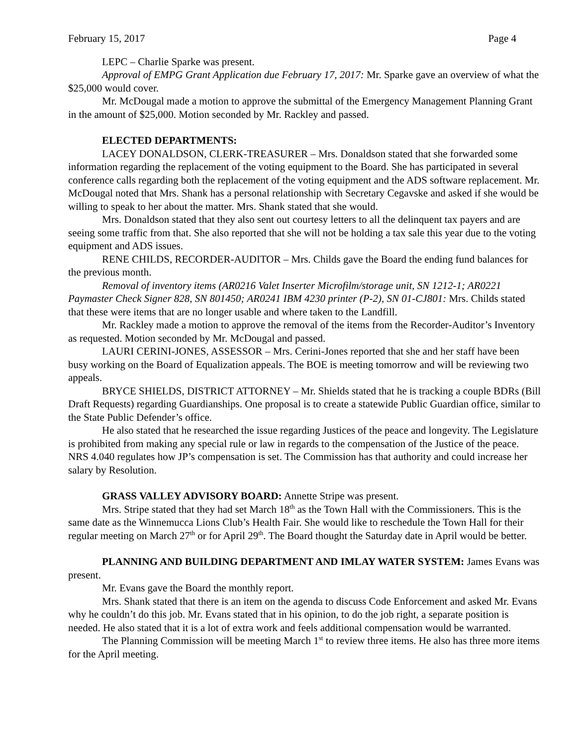February 15, 2017 Page 4
LEPC – Charlie Sparke was present.
Approval of EMPG Grant Application due February 17, 2017: Mr. Sparke gave an overview of what the $25,000 would cover.
Mr. McDougal made a motion to approve the submittal of the Emergency Management Planning Grant in the amount of $25,000. Motion seconded by Mr. Rackley and passed.
ELECTED DEPARTMENTS:
LACEY DONALDSON, CLERK-TREASURER – Mrs. Donaldson stated that she forwarded some information regarding the replacement of the voting equipment to the Board. She has participated in several conference calls regarding both the replacement of the voting equipment and the ADS software replacement. Mr. McDougal noted that Mrs. Shank has a personal relationship with Secretary Cegavske and asked if she would be willing to speak to her about the matter. Mrs. Shank stated that she would.
Mrs. Donaldson stated that they also sent out courtesy letters to all the delinquent tax payers and are seeing some traffic from that. She also reported that she will not be holding a tax sale this year due to the voting equipment and ADS issues.
RENE CHILDS, RECORDER-AUDITOR – Mrs. Childs gave the Board the ending fund balances for the previous month.
Removal of inventory items (AR0216 Valet Inserter Microfilm/storage unit, SN 1212-1; AR0221 Paymaster Check Signer 828, SN 801450; AR0241 IBM 4230 printer (P-2), SN 01-CJ801: Mrs. Childs stated that these were items that are no longer usable and where taken to the Landfill.
Mr. Rackley made a motion to approve the removal of the items from the Recorder-Auditor’s Inventory as requested. Motion seconded by Mr. McDougal and passed.
LAURI CERINI-JONES, ASSESSOR – Mrs. Cerini-Jones reported that she and her staff have been busy working on the Board of Equalization appeals. The BOE is meeting tomorrow and will be reviewing two appeals.
BRYCE SHIELDS, DISTRICT ATTORNEY – Mr. Shields stated that he is tracking a couple BDRs (Bill Draft Requests) regarding Guardianships. One proposal is to create a statewide Public Guardian office, similar to the State Public Defender’s office.
He also stated that he researched the issue regarding Justices of the peace and longevity. The Legislature is prohibited from making any special rule or law in regards to the compensation of the Justice of the peace. NRS 4.040 regulates how JP’s compensation is set. The Commission has that authority and could increase her salary by Resolution.
GRASS VALLEY ADVISORY BOARD: Annette Stripe was present.
Mrs. Stripe stated that they had set March 18<sup>th</sup> as the Town Hall with the Commissioners. This is the same date as the Winnemucca Lions Club’s Health Fair. She would like to reschedule the Town Hall for their regular meeting on March 27<sup>th</sup> or for April 29<sup>th</sup>. The Board thought the Saturday date in April would be better.
PLANNING AND BUILDING DEPARTMENT AND IMLAY WATER SYSTEM: James Evans was present.
Mr. Evans gave the Board the monthly report.
Mrs. Shank stated that there is an item on the agenda to discuss Code Enforcement and asked Mr. Evans why he couldn’t do this job. Mr. Evans stated that in his opinion, to do the job right, a separate position is needed. He also stated that it is a lot of extra work and feels additional compensation would be warranted.
The Planning Commission will be meeting March 1<sup>st</sup> to review three items. He also has three more items for the April meeting.